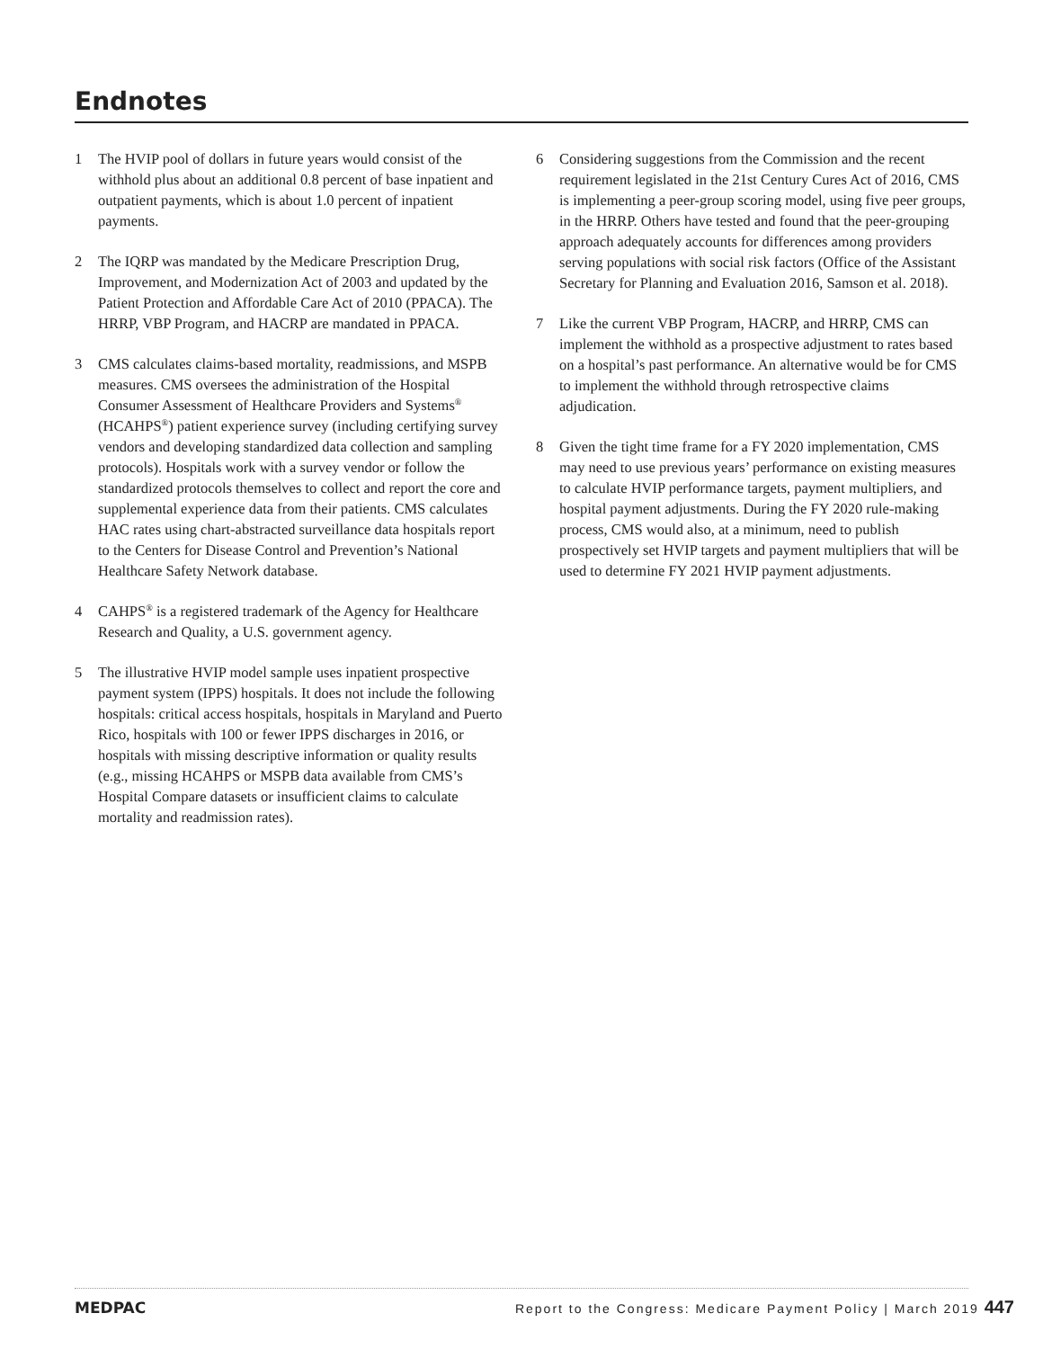Endnotes
1 The HVIP pool of dollars in future years would consist of the withhold plus about an additional 0.8 percent of base inpatient and outpatient payments, which is about 1.0 percent of inpatient payments.
2 The IQRP was mandated by the Medicare Prescription Drug, Improvement, and Modernization Act of 2003 and updated by the Patient Protection and Affordable Care Act of 2010 (PPACA). The HRRP, VBP Program, and HACRP are mandated in PPACA.
3 CMS calculates claims-based mortality, readmissions, and MSPB measures. CMS oversees the administration of the Hospital Consumer Assessment of Healthcare Providers and Systems<sup>®</sup> (HCAHPS<sup>®</sup>) patient experience survey (including certifying survey vendors and developing standardized data collection and sampling protocols). Hospitals work with a survey vendor or follow the standardized protocols themselves to collect and report the core and supplemental experience data from their patients. CMS calculates HAC rates using chart-abstracted surveillance data hospitals report to the Centers for Disease Control and Prevention’s National Healthcare Safety Network database.
4 CAHPS<sup>®</sup> is a registered trademark of the Agency for Healthcare Research and Quality, a U.S. government agency.
5 The illustrative HVIP model sample uses inpatient prospective payment system (IPPS) hospitals. It does not include the following hospitals: critical access hospitals, hospitals in Maryland and Puerto Rico, hospitals with 100 or fewer IPPS discharges in 2016, or hospitals with missing descriptive information or quality results (e.g., missing HCAHPS or MSPB data available from CMS’s Hospital Compare datasets or insufficient claims to calculate mortality and readmission rates).
6 Considering suggestions from the Commission and the recent requirement legislated in the 21st Century Cures Act of 2016, CMS is implementing a peer-group scoring model, using five peer groups, in the HRRP. Others have tested and found that the peer-grouping approach adequately accounts for differences among providers serving populations with social risk factors (Office of the Assistant Secretary for Planning and Evaluation 2016, Samson et al. 2018).
7 Like the current VBP Program, HACRP, and HRRP, CMS can implement the withhold as a prospective adjustment to rates based on a hospital’s past performance. An alternative would be for CMS to implement the withhold through retrospective claims adjudication.
8 Given the tight time frame for a FY 2020 implementation, CMS may need to use previous years’ performance on existing measures to calculate HVIP performance targets, payment multipliers, and hospital payment adjustments. During the FY 2020 rule-making process, CMS would also, at a minimum, need to publish prospectively set HVIP targets and payment multipliers that will be used to determine FY 2021 HVIP payment adjustments.
MEDPAC Report to the Congress: Medicare Payment Policy | March 2019 447